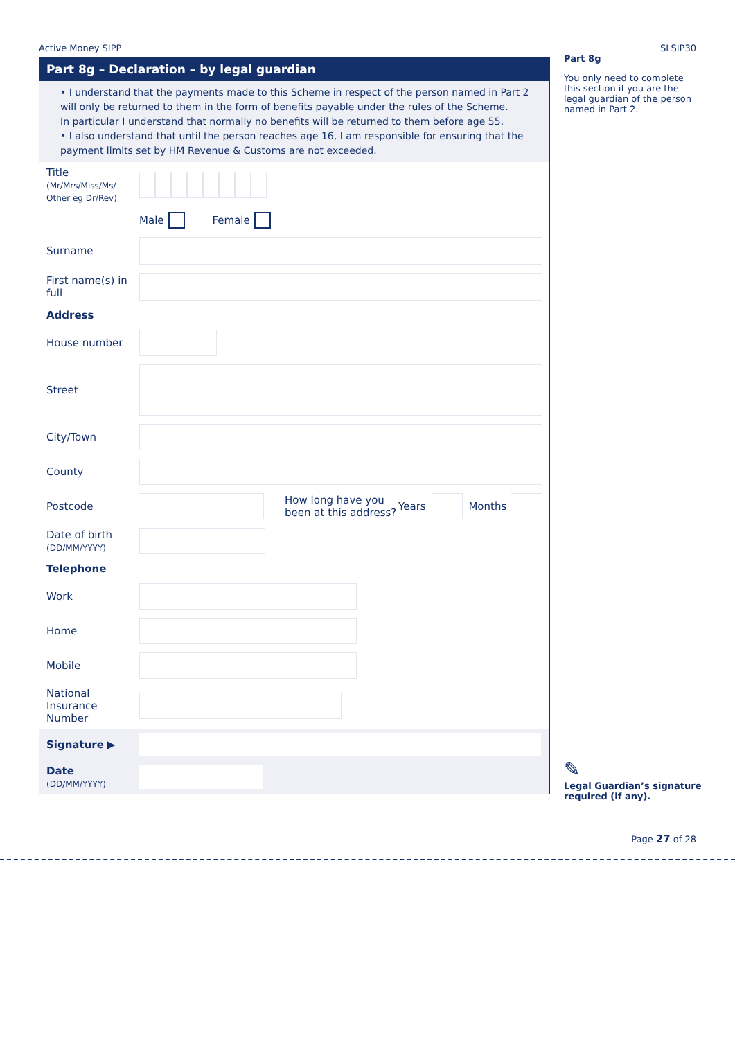Active Money SIPP SLSIP30
Part 8g – Declaration – by legal guardian
• I understand that the payments made to this Scheme in respect of the person named in Part 2 will only be returned to them in the form of benefits payable under the rules of the Scheme.
In particular I understand that normally no benefits will be returned to them before age 55.
• I also understand that until the person reaches age 16, I am responsible for ensuring that the payment limits set by HM Revenue & Customs are not exceeded.
Title
(Mr/Mrs/Miss/Ms/ Other eg Dr/Rev)
Male Female
Surname
First name(s) in full
Address
House number
Street
City/Town
County
Postcode
How long have you been at this address? Years Months
Date of birth
(DD/MM/YYYY)
Telephone
Work
Home
Mobile
National Insurance Number
Signature ▶
Date
(DD/MM/YYYY)
Part 8g
You only need to complete this section if you are the legal guardian of the person named in Part 2.
✎
Legal Guardian’s signature required (if any).
Page 27 of 28